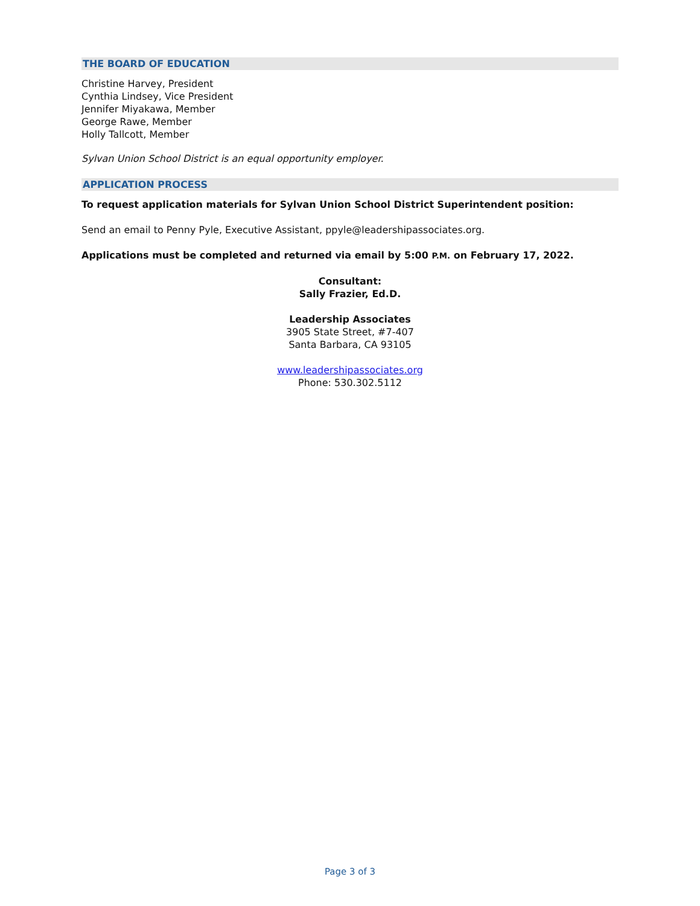THE BOARD OF EDUCATION
Christine Harvey, President
Cynthia Lindsey, Vice President
Jennifer Miyakawa, Member
George Rawe, Member
Holly Tallcott, Member
Sylvan Union School District is an equal opportunity employer.
APPLICATION PROCESS
To request application materials for Sylvan Union School District Superintendent position:
Send an email to Penny Pyle, Executive Assistant, ppyle@leadershipassociates.org.
Applications must be completed and returned via email by 5:00 P.M. on February 17, 2022.
Consultant:
Sally Frazier, Ed.D.
Leadership Associates
3905 State Street, #7-407
Santa Barbara, CA 93105
www.leadershipassociates.org
Phone: 530.302.5112
Page 3 of 3